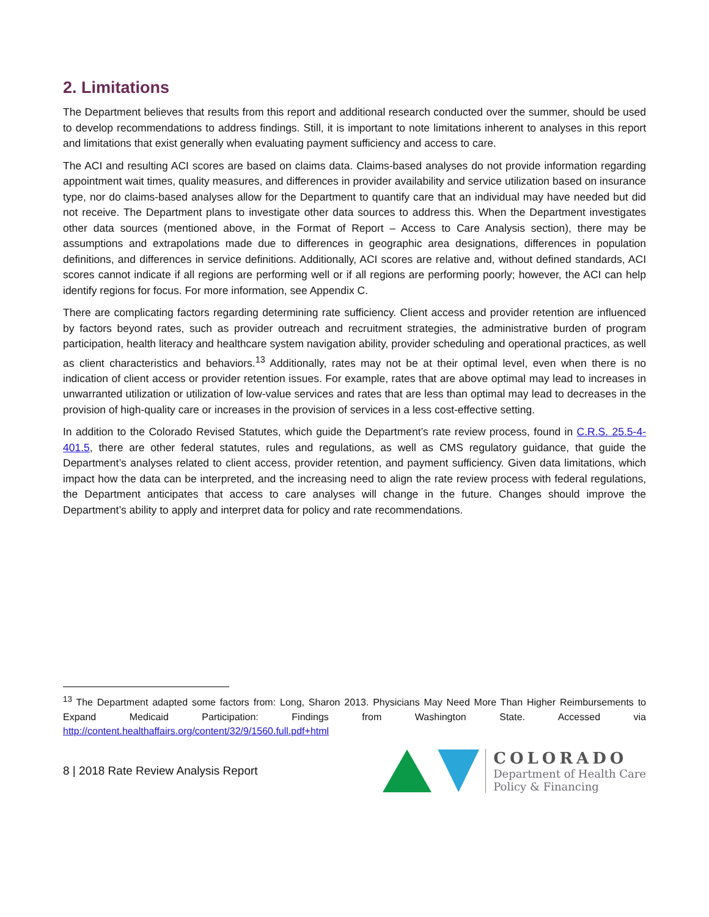2. Limitations
The Department believes that results from this report and additional research conducted over the summer, should be used to develop recommendations to address findings. Still, it is important to note limitations inherent to analyses in this report and limitations that exist generally when evaluating payment sufficiency and access to care.
The ACI and resulting ACI scores are based on claims data. Claims-based analyses do not provide information regarding appointment wait times, quality measures, and differences in provider availability and service utilization based on insurance type, nor do claims-based analyses allow for the Department to quantify care that an individual may have needed but did not receive. The Department plans to investigate other data sources to address this. When the Department investigates other data sources (mentioned above, in the Format of Report – Access to Care Analysis section), there may be assumptions and extrapolations made due to differences in geographic area designations, differences in population definitions, and differences in service definitions. Additionally, ACI scores are relative and, without defined standards, ACI scores cannot indicate if all regions are performing well or if all regions are performing poorly; however, the ACI can help identify regions for focus. For more information, see Appendix C.
There are complicating factors regarding determining rate sufficiency. Client access and provider retention are influenced by factors beyond rates, such as provider outreach and recruitment strategies, the administrative burden of program participation, health literacy and healthcare system navigation ability, provider scheduling and operational practices, as well as client characteristics and behaviors.<sup>13</sup> Additionally, rates may not be at their optimal level, even when there is no indication of client access or provider retention issues. For example, rates that are above optimal may lead to increases in unwarranted utilization or utilization of low-value services and rates that are less than optimal may lead to decreases in the provision of high-quality care or increases in the provision of services in a less cost-effective setting.
In addition to the Colorado Revised Statutes, which guide the Department’s rate review process, found in C.R.S. 25.5-4-401.5, there are other federal statutes, rules and regulations, as well as CMS regulatory guidance, that guide the Department’s analyses related to client access, provider retention, and payment sufficiency. Given data limitations, which impact how the data can be interpreted, and the increasing need to align the rate review process with federal regulations, the Department anticipates that access to care analyses will change in the future. Changes should improve the Department’s ability to apply and interpret data for policy and rate recommendations.
<sup>13</sup> The Department adapted some factors from: Long, Sharon 2013. Physicians May Need More Than Higher Reimbursements to Expand Medicaid Participation: Findings from Washington State. Accessed via http://content.healthaffairs.org/content/32/9/1560.full.pdf+html
8 | 2018 Rate Review Analysis Report
COLORADO
Department of Health Care
Policy & Financing